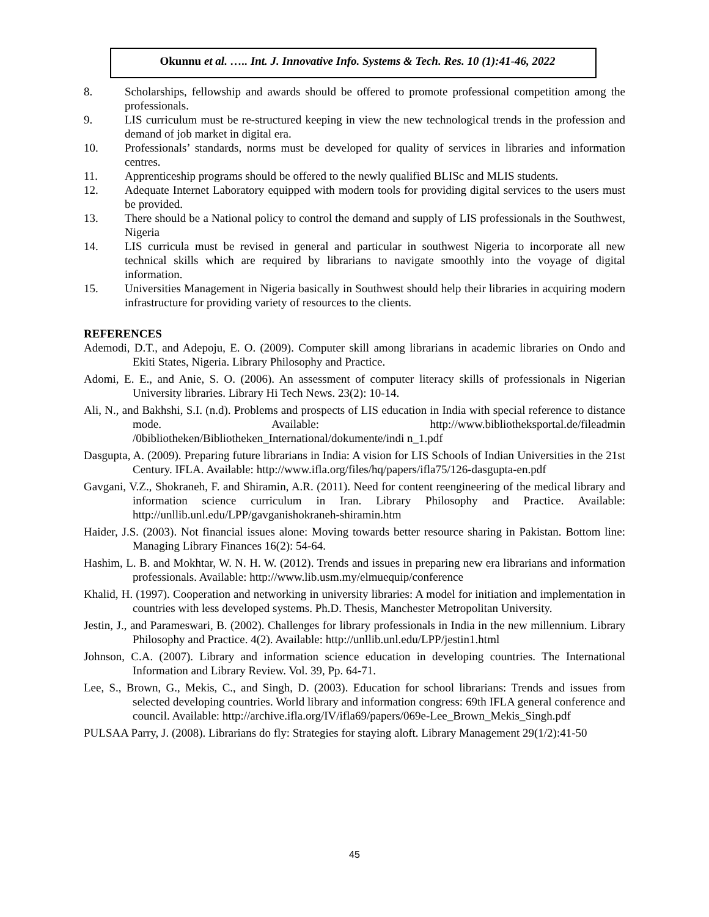Okunnu et al. ….. Int. J. Innovative Info. Systems & Tech. Res. 10 (1):41-46, 2022
8. Scholarships, fellowship and awards should be offered to promote professional competition among the professionals.
9. LIS curriculum must be re-structured keeping in view the new technological trends in the profession and demand of job market in digital era.
10. Professionals’ standards, norms must be developed for quality of services in libraries and information centres.
11. Apprenticeship programs should be offered to the newly qualified BLISc and MLIS students.
12. Adequate Internet Laboratory equipped with modern tools for providing digital services to the users must be provided.
13. There should be a National policy to control the demand and supply of LIS professionals in the Southwest, Nigeria
14. LIS curricula must be revised in general and particular in southwest Nigeria to incorporate all new technical skills which are required by librarians to navigate smoothly into the voyage of digital information.
15. Universities Management in Nigeria basically in Southwest should help their libraries in acquiring modern infrastructure for providing variety of resources to the clients.
REFERENCES
Ademodi, D.T., and Adepoju, E. O. (2009). Computer skill among librarians in academic libraries on Ondo and Ekiti States, Nigeria. Library Philosophy and Practice.
Adomi, E. E., and Anie, S. O. (2006). An assessment of computer literacy skills of professionals in Nigerian University libraries. Library Hi Tech News. 23(2): 10-14.
Ali, N., and Bakhshi, S.I. (n.d). Problems and prospects of LIS education in India with special reference to distance mode. Available: http://www.bibliotheksportal.de/fileadmin /0bibliotheken/Bibliotheken_International/dokumente/indi n_1.pdf
Dasgupta, A. (2009). Preparing future librarians in India: A vision for LIS Schools of Indian Universities in the 21st Century. IFLA. Available: http://www.ifla.org/files/hq/papers/ifla75/126-dasgupta-en.pdf
Gavgani, V.Z., Shokraneh, F. and Shiramin, A.R. (2011). Need for content reengineering of the medical library and information science curriculum in Iran. Library Philosophy and Practice. Available: http://unllib.unl.edu/LPP/gavganishokraneh-shiramin.htm
Haider, J.S. (2003). Not financial issues alone: Moving towards better resource sharing in Pakistan. Bottom line: Managing Library Finances 16(2): 54-64.
Hashim, L. B. and Mokhtar, W. N. H. W. (2012). Trends and issues in preparing new era librarians and information professionals. Available: http://www.lib.usm.my/elmuequip/conference
Khalid, H. (1997). Cooperation and networking in university libraries: A model for initiation and implementation in countries with less developed systems. Ph.D. Thesis, Manchester Metropolitan University.
Jestin, J., and Parameswari, B. (2002). Challenges for library professionals in India in the new millennium. Library Philosophy and Practice. 4(2). Available: http://unllib.unl.edu/LPP/jestin1.html
Johnson, C.A. (2007). Library and information science education in developing countries. The International Information and Library Review. Vol. 39, Pp. 64-71.
Lee, S., Brown, G., Mekis, C., and Singh, D. (2003). Education for school librarians: Trends and issues from selected developing countries. World library and information congress: 69th IFLA general conference and council. Available: http://archive.ifla.org/IV/ifla69/papers/069e-Lee_Brown_Mekis_Singh.pdf
PULSAA Parry, J. (2008). Librarians do fly: Strategies for staying aloft. Library Management 29(1/2):41-50
45